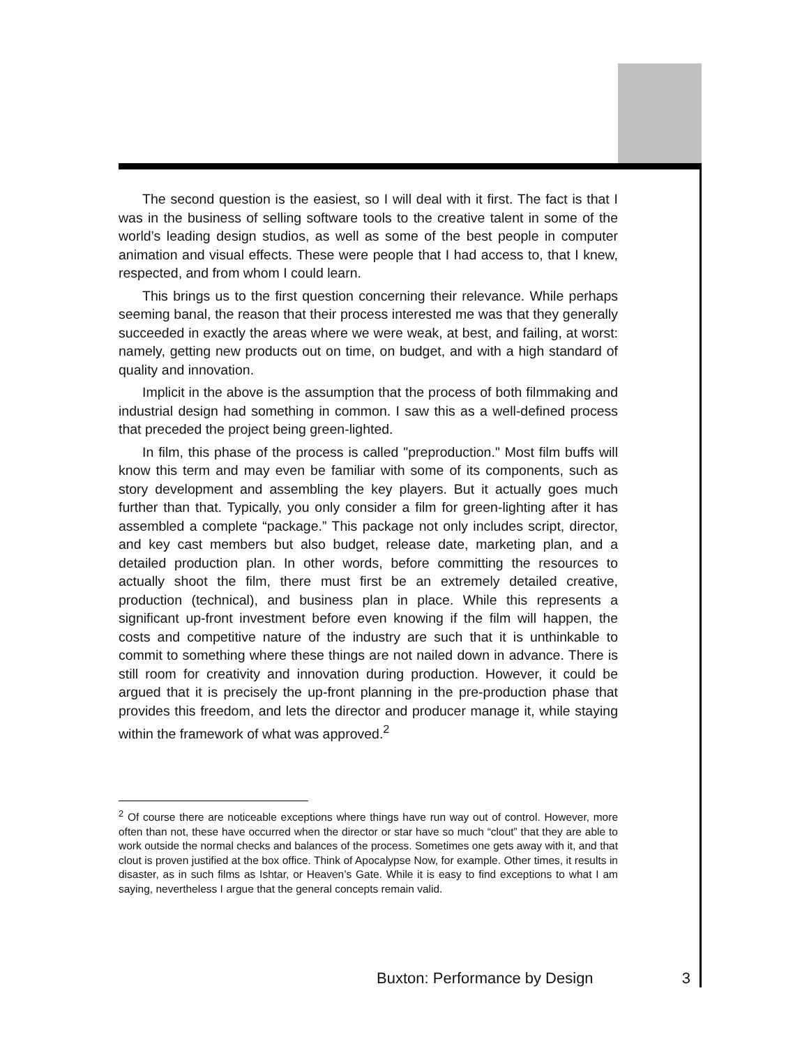The second question is the easiest, so I will deal with it first. The fact is that I was in the business of selling software tools to the creative talent in some of the world’s leading design studios, as well as some of the best people in computer animation and visual effects. These were people that I had access to, that I knew, respected, and from whom I could learn.
This brings us to the first question concerning their relevance. While perhaps seeming banal, the reason that their process interested me was that they generally succeeded in exactly the areas where we were weak, at best, and failing, at worst: namely, getting new products out on time, on budget, and with a high standard of quality and innovation.
Implicit in the above is the assumption that the process of both filmmaking and industrial design had something in common. I saw this as a well-defined process that preceded the project being green-lighted.
In film, this phase of the process is called "preproduction." Most film buffs will know this term and may even be familiar with some of its components, such as story development and assembling the key players. But it actually goes much further than that. Typically, you only consider a film for green-lighting after it has assembled a complete “package.” This package not only includes script, director, and key cast members but also budget, release date, marketing plan, and a detailed production plan. In other words, before committing the resources to actually shoot the film, there must first be an extremely detailed creative, production (technical), and business plan in place. While this represents a significant up-front investment before even knowing if the film will happen, the costs and competitive nature of the industry are such that it is unthinkable to commit to something where these things are not nailed down in advance. There is still room for creativity and innovation during production. However, it could be argued that it is precisely the up-front planning in the pre-production phase that provides this freedom, and lets the director and producer manage it, while staying within the framework of what was approved.<sup>2</sup>
<sup>2</sup> Of course there are noticeable exceptions where things have run way out of control. However, more often than not, these have occurred when the director or star have so much “clout” that they are able to work outside the normal checks and balances of the process. Sometimes one gets away with it, and that clout is proven justified at the box office. Think of Apocalypse Now, for example. Other times, it results in disaster, as in such films as Ishtar, or Heaven’s Gate. While it is easy to find exceptions to what I am saying, nevertheless I argue that the general concepts remain valid.
Buxton: Performance by Design 3